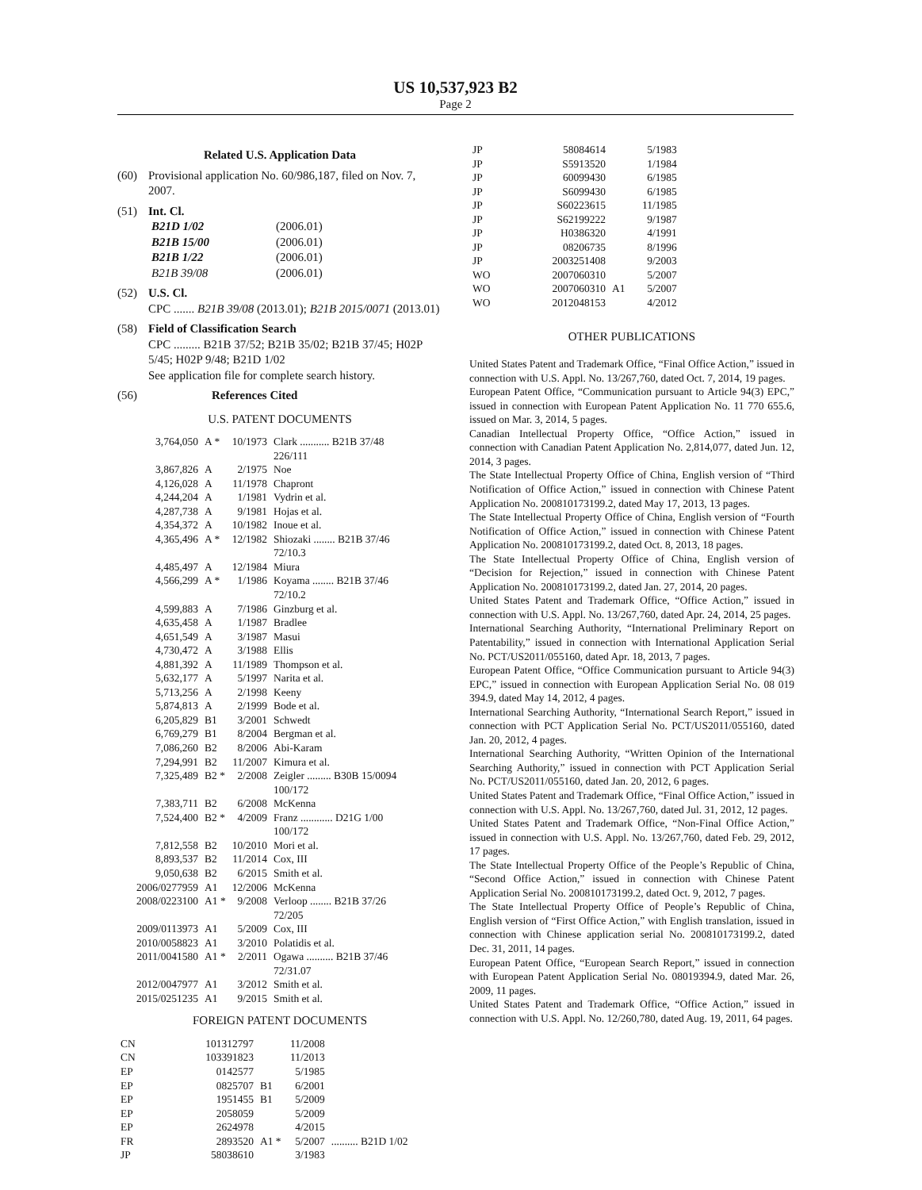US 10,537,923 B2
Page 2
Related U.S. Application Data
(60) Provisional application No. 60/986,187, filed on Nov. 7, 2007.
(51) Int. Cl.
| B21D 1/02 | (2006.01) |
| B21B 15/00 | (2006.01) |
| B21B 1/22 | (2006.01) |
| B21B 39/08 | (2006.01) |
(52) U.S. Cl.
CPC ....... B21B 39/08 (2013.01); B21B 2015/0071 (2013.01)
(58) Field of Classification Search
CPC ......... B21B 37/52; B21B 35/02; B21B 37/45; H02P 5/45; H02P 9/48; B21D 1/02
See application file for complete search history.
(56) References Cited
U.S. PATENT DOCUMENTS
| 3,764,050 | A * | 10/1973 | Clark ........... B21B 37/48 226/111 |
| 3,867,826 | A | 2/1975 | Noe |
| 4,126,028 | A | 11/1978 | Chapront |
| 4,244,204 | A | 1/1981 | Vydrin et al. |
| 4,287,738 | A | 9/1981 | Hojas et al. |
| 4,354,372 | A | 10/1982 | Inoue et al. |
| 4,365,496 | A * | 12/1982 | Shiozaki ........ B21B 37/46 72/10.3 |
| 4,485,497 | A | 12/1984 | Miura |
| 4,566,299 | A * | 1/1986 | Koyama ........ B21B 37/46 72/10.2 |
| 4,599,883 | A | 7/1986 | Ginzburg et al. |
| 4,635,458 | A | 1/1987 | Bradlee |
| 4,651,549 | A | 3/1987 | Masui |
| 4,730,472 | A | 3/1988 | Ellis |
| 4,881,392 | A | 11/1989 | Thompson et al. |
| 5,632,177 | A | 5/1997 | Narita et al. |
| 5,713,256 | A | 2/1998 | Keeny |
| 5,874,813 | A | 2/1999 | Bode et al. |
| 6,205,829 | B1 | 3/2001 | Schwedt |
| 6,769,279 | B1 | 8/2004 | Bergman et al. |
| 7,086,260 | B2 | 8/2006 | Abi-Karam |
| 7,294,991 | B2 | 11/2007 | Kimura et al. |
| 7,325,489 | B2 * | 2/2008 | Zeigler ......... B30B 15/0094 100/172 |
| 7,383,711 | B2 | 6/2008 | McKenna |
| 7,524,400 | B2 * | 4/2009 | Franz ............ D21G 1/00 100/172 |
| 7,812,558 | B2 | 10/2010 | Mori et al. |
| 8,893,537 | B2 | 11/2014 | Cox, III |
| 9,050,638 | B2 | 6/2015 | Smith et al. |
| 2006/0277959 | A1 | 12/2006 | McKenna |
| 2008/0223100 | A1 * | 9/2008 | Verloop ........ B21B 37/26 72/205 |
| 2009/0113973 | A1 | 5/2009 | Cox, III |
| 2010/0058823 | A1 | 3/2010 | Polatidis et al. |
| 2011/0041580 | A1 * | 2/2011 | Ogawa .......... B21B 37/46 72/31.07 |
| 2012/0047977 | A1 | 3/2012 | Smith et al. |
| 2015/0251235 | A1 | 9/2015 | Smith et al. |
FOREIGN PATENT DOCUMENTS
| CN | 101312797 | | 11/2008 | |
| CN | 103391823 | | 11/2013 | |
| EP | 0142577 | | 5/1985 | |
| EP | 0825707 | B1 | 6/2001 | |
| EP | 1951455 | B1 | 5/2009 | |
| EP | 2058059 | | 5/2009 | |
| EP | 2624978 | | 4/2015 | |
| FR | 2893520 | A1 * | 5/2007 | .......... B21D 1/02 |
| JP | 58038610 | | 3/1983 | |
| JP | 58084614 | | 5/1983 |
| JP | S5913520 | | 1/1984 |
| JP | 60099430 | | 6/1985 |
| JP | S6099430 | | 6/1985 |
| JP | S60223615 | | 11/1985 |
| JP | S62199222 | | 9/1987 |
| JP | H0386320 | | 4/1991 |
| JP | 08206735 | | 8/1996 |
| JP | 2003251408 | | 9/2003 |
| WO | 2007060310 | | 5/2007 |
| WO | 2007060310 | A1 | 5/2007 |
| WO | 2012048153 | | 4/2012 |
OTHER PUBLICATIONS
United States Patent and Trademark Office, “Final Office Action,” issued in connection with U.S. Appl. No. 13/267,760, dated Oct. 7, 2014, 19 pages.
European Patent Office, “Communication pursuant to Article 94(3) EPC,” issued in connection with European Patent Application No. 11 770 655.6, issued on Mar. 3, 2014, 5 pages.
Canadian Intellectual Property Office, “Office Action,” issued in connection with Canadian Patent Application No. 2,814,077, dated Jun. 12, 2014, 3 pages.
The State Intellectual Property Office of China, English version of “Third Notification of Office Action,” issued in connection with Chinese Patent Application No. 200810173199.2, dated May 17, 2013, 13 pages.
The State Intellectual Property Office of China, English version of “Fourth Notification of Office Action,” issued in connection with Chinese Patent Application No. 200810173199.2, dated Oct. 8, 2013, 18 pages.
The State Intellectual Property Office of China, English version of “Decision for Rejection,” issued in connection with Chinese Patent Application No. 200810173199.2, dated Jan. 27, 2014, 20 pages.
United States Patent and Trademark Office, “Office Action,” issued in connection with U.S. Appl. No. 13/267,760, dated Apr. 24, 2014, 25 pages.
International Searching Authority, “International Preliminary Report on Patentability,” issued in connection with International Application Serial No. PCT/US2011/055160, dated Apr. 18, 2013, 7 pages.
European Patent Office, “Office Communication pursuant to Article 94(3) EPC,” issued in connection with European Application Serial No. 08 019 394.9, dated May 14, 2012, 4 pages.
International Searching Authority, “International Search Report,” issued in connection with PCT Application Serial No. PCT/US2011/055160, dated Jan. 20, 2012, 4 pages.
International Searching Authority, “Written Opinion of the International Searching Authority,” issued in connection with PCT Application Serial No. PCT/US2011/055160, dated Jan. 20, 2012, 6 pages.
United States Patent and Trademark Office, “Final Office Action,” issued in connection with U.S. Appl. No. 13/267,760, dated Jul. 31, 2012, 12 pages.
United States Patent and Trademark Office, “Non-Final Office Action,” issued in connection with U.S. Appl. No. 13/267,760, dated Feb. 29, 2012, 17 pages.
The State Intellectual Property Office of the People’s Republic of China, “Second Office Action,” issued in connection with Chinese Patent Application Serial No. 200810173199.2, dated Oct. 9, 2012, 7 pages.
The State Intellectual Property Office of People’s Republic of China, English version of “First Office Action,” with English translation, issued in connection with Chinese application serial No. 200810173199.2, dated Dec. 31, 2011, 14 pages.
European Patent Office, “European Search Report,” issued in connection with European Patent Application Serial No. 08019394.9, dated Mar. 26, 2009, 11 pages.
United States Patent and Trademark Office, “Office Action,” issued in connection with U.S. Appl. No. 12/260,780, dated Aug. 19, 2011, 64 pages.